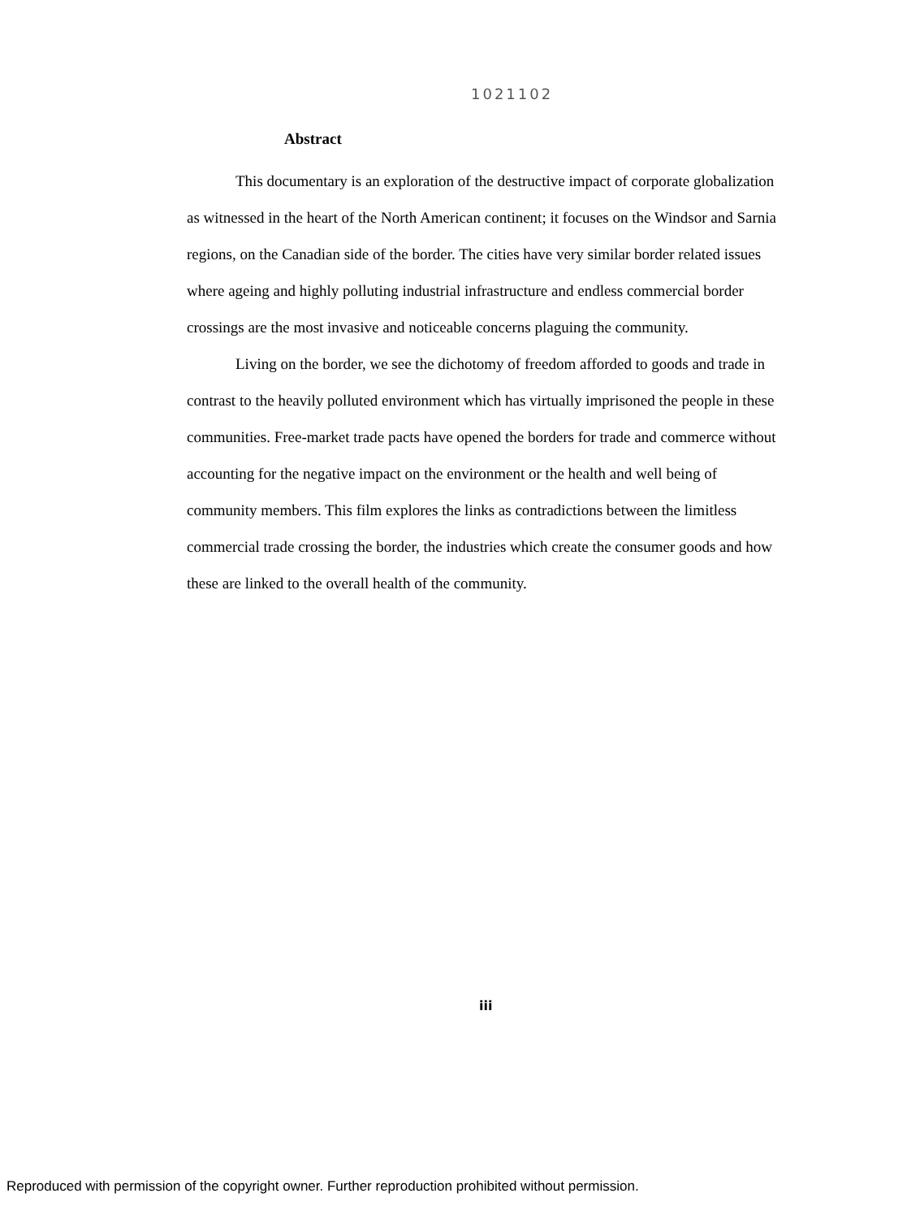1021102
Abstract
This documentary is an exploration of the destructive impact of corporate globalization as witnessed in the heart of the North American continent; it focuses on the Windsor and Sarnia regions, on the Canadian side of the border. The cities have very similar border related issues where ageing and highly polluting industrial infrastructure and endless commercial border crossings are the most invasive and noticeable concerns plaguing the community.
Living on the border, we see the dichotomy of freedom afforded to goods and trade in contrast to the heavily polluted environment which has virtually imprisoned the people in these communities. Free-market trade pacts have opened the borders for trade and commerce without accounting for the negative impact on the environment or the health and well being of community members. This film explores the links as contradictions between the limitless commercial trade crossing the border, the industries which create the consumer goods and how these are linked to the overall health of the community.
iii
Reproduced with permission of the copyright owner. Further reproduction prohibited without permission.